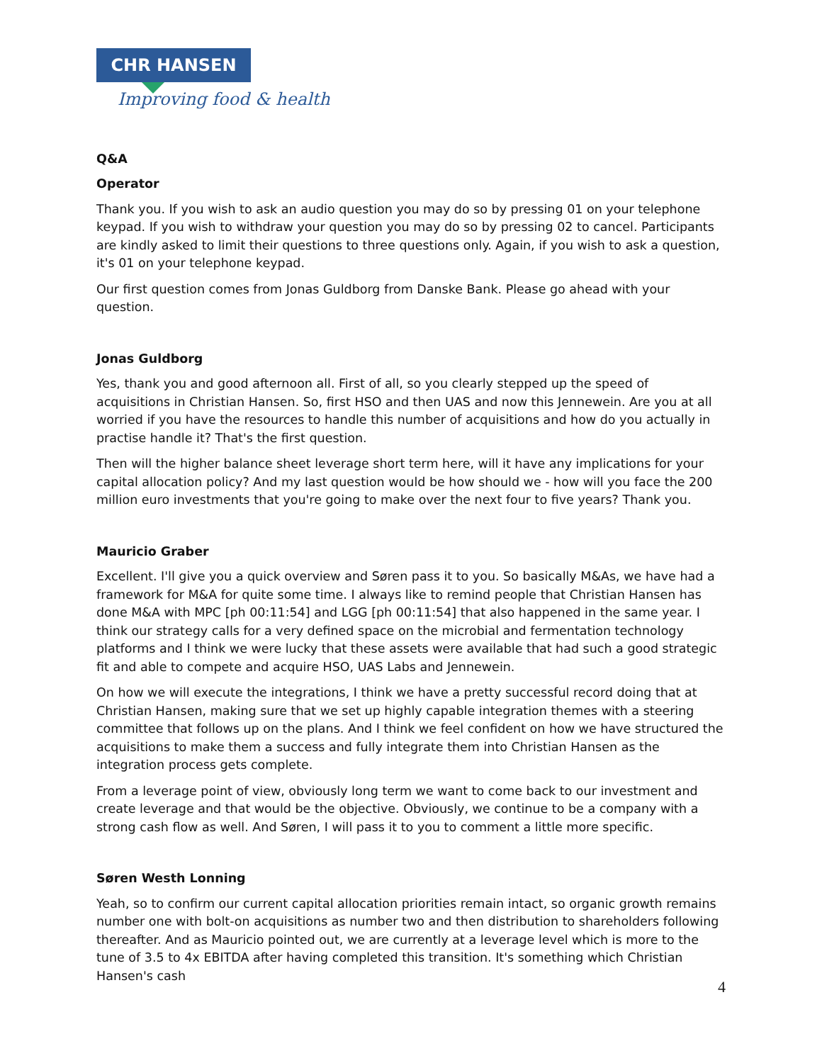CHR HANSEN
Improving food & health
Q&A
Operator
Thank you. If you wish to ask an audio question you may do so by pressing 01 on your telephone keypad. If you wish to withdraw your question you may do so by pressing 02 to cancel. Participants are kindly asked to limit their questions to three questions only. Again, if you wish to ask a question, it's 01 on your telephone keypad.
Our first question comes from Jonas Guldborg from Danske Bank. Please go ahead with your question.
Jonas Guldborg
Yes, thank you and good afternoon all. First of all, so you clearly stepped up the speed of acquisitions in Christian Hansen. So, first HSO and then UAS and now this Jennewein. Are you at all worried if you have the resources to handle this number of acquisitions and how do you actually in practise handle it? That's the first question.
Then will the higher balance sheet leverage short term here, will it have any implications for your capital allocation policy? And my last question would be how should we - how will you face the 200 million euro investments that you're going to make over the next four to five years? Thank you.
Mauricio Graber
Excellent. I'll give you a quick overview and Søren pass it to you. So basically M&As, we have had a framework for M&A for quite some time. I always like to remind people that Christian Hansen has done M&A with MPC [ph 00:11:54] and LGG [ph 00:11:54] that also happened in the same year. I think our strategy calls for a very defined space on the microbial and fermentation technology platforms and I think we were lucky that these assets were available that had such a good strategic fit and able to compete and acquire HSO, UAS Labs and Jennewein.
On how we will execute the integrations, I think we have a pretty successful record doing that at Christian Hansen, making sure that we set up highly capable integration themes with a steering committee that follows up on the plans. And I think we feel confident on how we have structured the acquisitions to make them a success and fully integrate them into Christian Hansen as the integration process gets complete.
From a leverage point of view, obviously long term we want to come back to our investment and create leverage and that would be the objective. Obviously, we continue to be a company with a strong cash flow as well. And Søren, I will pass it to you to comment a little more specific.
Søren Westh Lonning
Yeah, so to confirm our current capital allocation priorities remain intact, so organic growth remains number one with bolt-on acquisitions as number two and then distribution to shareholders following thereafter. And as Mauricio pointed out, we are currently at a leverage level which is more to the tune of 3.5 to 4x EBITDA after having completed this transition. It's something which Christian Hansen's cash
4